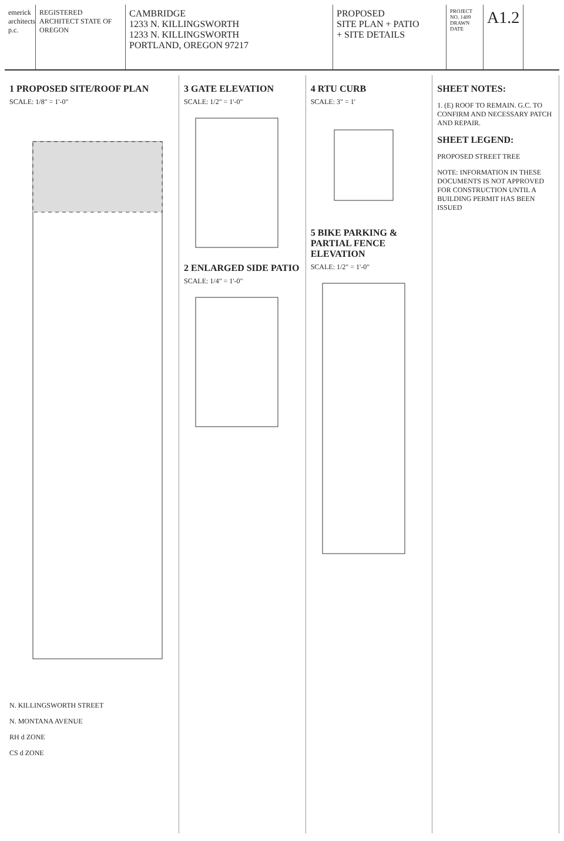emerick architects p.c.
REGISTERED ARCHITECT STATE OF OREGON
CAMBRIDGE
1233 N. KILLINGSWORTH
1233 N. KILLINGSWORTH
PORTLAND, OREGON 97217
PROPOSED
SITE PLAN + PATIO
+ SITE DETAILS
PROJECT NO. 1409
DRAWN
DATE
A1.2
1 PROPOSED SITE/ROOF PLAN
SCALE: 1/8" = 1'-0"
N. KILLINGSWORTH STREET
N. MONTANA AVENUE
RH d ZONE
CS d ZONE
3 GATE ELEVATION
SCALE: 1/2" = 1'-0"
2 ENLARGED SIDE PATIO
SCALE: 1/4" = 1'-0"
4 RTU CURB
SCALE: 3" = 1'
5 BIKE PARKING & PARTIAL FENCE ELEVATION
SCALE: 1/2" = 1'-0"
SHEET NOTES:
1. (E) ROOF TO REMAIN. G.C. TO CONFIRM AND NECESSARY PATCH AND REPAIR.
SHEET LEGEND:
PROPOSED STREET TREE
NOTE: INFORMATION IN THESE DOCUMENTS IS NOT APPROVED FOR CONSTRUCTION UNTIL A BUILDING PERMIT HAS BEEN ISSUED